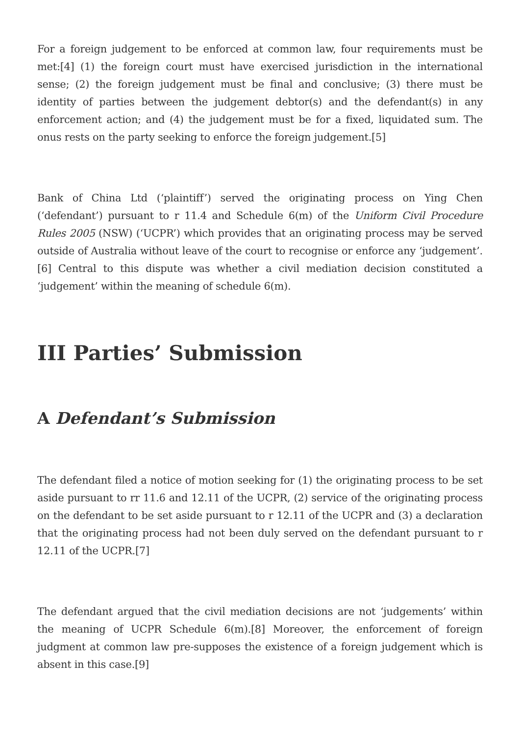For a foreign judgement to be enforced at common law, four requirements must be met:[4] (1) the foreign court must have exercised jurisdiction in the international sense; (2) the foreign judgement must be final and conclusive; (3) there must be identity of parties between the judgement debtor(s) and the defendant(s) in any enforcement action; and (4) the judgement must be for a fixed, liquidated sum. The onus rests on the party seeking to enforce the foreign judgement.[5]
Bank of China Ltd (‘plaintiff’) served the originating process on Ying Chen (‘defendant’) pursuant to r 11.4 and Schedule 6(m) of the Uniform Civil Procedure Rules 2005 (NSW) (‘UCPR’) which provides that an originating process may be served outside of Australia without leave of the court to recognise or enforce any ‘judgement’.[6] Central to this dispute was whether a civil mediation decision constituted a ‘judgement’ within the meaning of schedule 6(m).
III Parties’ Submission
A Defendant’s Submission
The defendant filed a notice of motion seeking for (1) the originating process to be set aside pursuant to rr 11.6 and 12.11 of the UCPR, (2) service of the originating process on the defendant to be set aside pursuant to r 12.11 of the UCPR and (3) a declaration that the originating process had not been duly served on the defendant pursuant to r 12.11 of the UCPR.[7]
The defendant argued that the civil mediation decisions are not ‘judgements’ within the meaning of UCPR Schedule 6(m).[8] Moreover, the enforcement of foreign judgment at common law pre-supposes the existence of a foreign judgement which is absent in this case.[9]